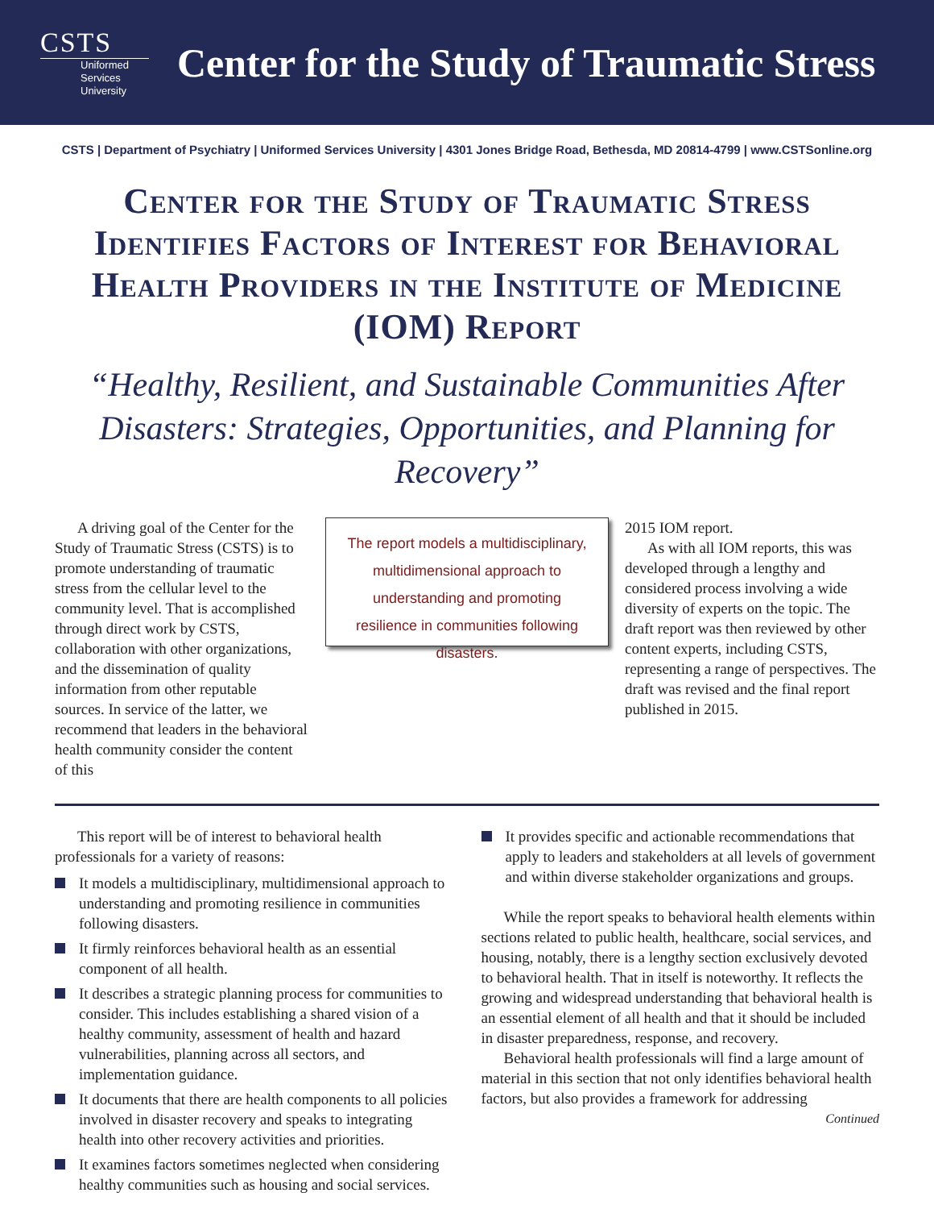CSTS
Uniformed
Services
University
Center for the Study of Traumatic Stress
CSTS | Department of Psychiatry | Uniformed Services University | 4301 Jones Bridge Road, Bethesda, MD 20814-4799 | www.CSTSonline.org
Center for the Study of Traumatic Stress Identifies Factors of Interest for Behavioral Health Providers in the Institute of Medicine (IOM) Report
“Healthy, Resilient, and Sustainable Communities After Disasters: Strategies, Opportunities, and Planning for Recovery”
A driving goal of the Center for the Study of Traumatic Stress (CSTS) is to promote understanding of traumatic stress from the cellular level to the community level. That is accomplished through direct work by CSTS, collaboration with other organizations, and the dissemination of quality information from other reputable sources. In service of the latter, we recommend that leaders in the behavioral health community consider the content of this
The report models a multidisciplinary, multidimensional approach to understanding and promoting resilience in communities following disasters.
2015 IOM report.
As with all IOM reports, this was developed through a lengthy and considered process involving a wide diversity of experts on the topic. The draft report was then reviewed by other content experts, including CSTS, representing a range of perspectives. The draft was revised and the final report published in 2015.
This report will be of interest to behavioral health professionals for a variety of reasons:
It models a multidisciplinary, multidimensional approach to understanding and promoting resilience in communities following disasters.
It firmly reinforces behavioral health as an essential component of all health.
It describes a strategic planning process for communities to consider. This includes establishing a shared vision of a healthy community, assessment of health and hazard vulnerabilities, planning across all sectors, and implementation guidance.
It documents that there are health components to all policies involved in disaster recovery and speaks to integrating health into other recovery activities and priorities.
It examines factors sometimes neglected when considering healthy communities such as housing and social services.
It provides specific and actionable recommendations that apply to leaders and stakeholders at all levels of government and within diverse stakeholder organizations and groups.
While the report speaks to behavioral health elements within sections related to public health, healthcare, social services, and housing, notably, there is a lengthy section exclusively devoted to behavioral health. That in itself is noteworthy. It reflects the growing and widespread understanding that behavioral health is an essential element of all health and that it should be included in disaster preparedness, response, and recovery.
Behavioral health professionals will find a large amount of material in this section that not only identifies behavioral health factors, but also provides a framework for addressing
Continued